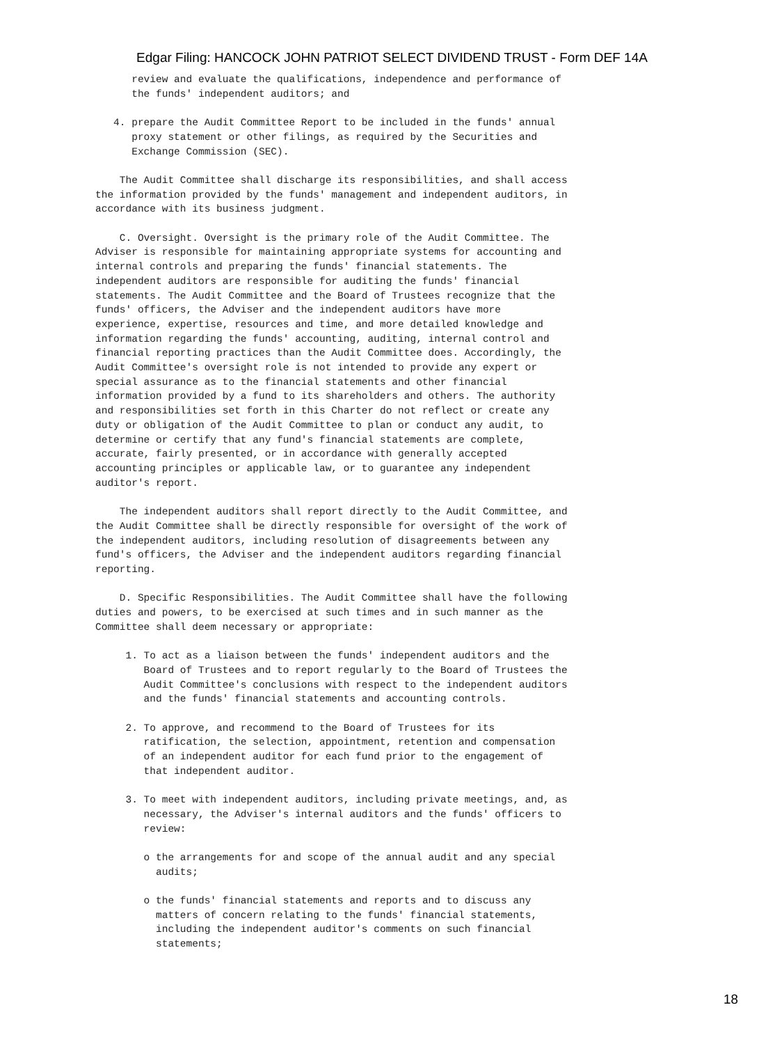Edgar Filing: HANCOCK JOHN PATRIOT SELECT DIVIDEND TRUST - Form DEF 14A
      review and evaluate the qualifications, independence and performance of
      the funds' independent auditors; and

   4. prepare the Audit Committee Report to be included in the funds' annual
      proxy statement or other filings, as required by the Securities and
      Exchange Commission (SEC).

    The Audit Committee shall discharge its responsibilities, and shall access
the information provided by the funds' management and independent auditors, in
accordance with its business judgment.

    C. Oversight. Oversight is the primary role of the Audit Committee. The
Adviser is responsible for maintaining appropriate systems for accounting and
internal controls and preparing the funds' financial statements. The
independent auditors are responsible for auditing the funds' financial
statements. The Audit Committee and the Board of Trustees recognize that the
funds' officers, the Adviser and the independent auditors have more
experience, expertise, resources and time, and more detailed knowledge and
information regarding the funds' accounting, auditing, internal control and
financial reporting practices than the Audit Committee does. Accordingly, the
Audit Committee's oversight role is not intended to provide any expert or
special assurance as to the financial statements and other financial
information provided by a fund to its shareholders and others. The authority
and responsibilities set forth in this Charter do not reflect or create any
duty or obligation of the Audit Committee to plan or conduct any audit, to
determine or certify that any fund's financial statements are complete,
accurate, fairly presented, or in accordance with generally accepted
accounting principles or applicable law, or to guarantee any independent
auditor's report.

    The independent auditors shall report directly to the Audit Committee, and
the Audit Committee shall be directly responsible for oversight of the work of
the independent auditors, including resolution of disagreements between any
fund's officers, the Adviser and the independent auditors regarding financial
reporting.

    D. Specific Responsibilities. The Audit Committee shall have the following
duties and powers, to be exercised at such times and in such manner as the
Committee shall deem necessary or appropriate:

     1. To act as a liaison between the funds' independent auditors and the
        Board of Trustees and to report regularly to the Board of Trustees the
        Audit Committee's conclusions with respect to the independent auditors
        and the funds' financial statements and accounting controls.

     2. To approve, and recommend to the Board of Trustees for its
        ratification, the selection, appointment, retention and compensation
        of an independent auditor for each fund prior to the engagement of
        that independent auditor.

     3. To meet with independent auditors, including private meetings, and, as
        necessary, the Adviser's internal auditors and the funds' officers to
        review:

        o the arrangements for and scope of the annual audit and any special
          audits;

        o the funds' financial statements and reports and to discuss any
          matters of concern relating to the funds' financial statements,
          including the independent auditor's comments on such financial
          statements;
18